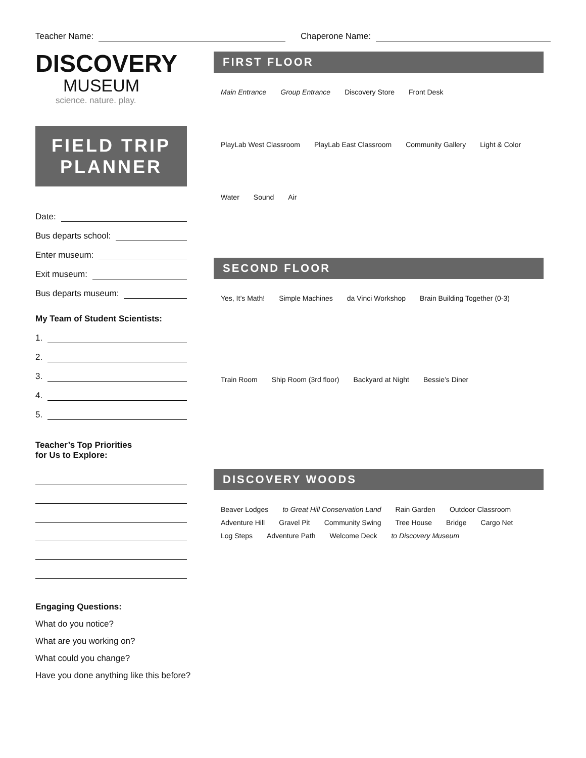Teacher Name: Chaperone Name:
DISCOVERY
MUSEUM
science. nature. play.
FIELD TRIP
PLANNER
Date:
Bus departs school:
Enter museum:
Exit museum:
Bus departs museum:
My Team of Student Scientists:
1.
2.
3.
4.
5.
Teacher’s Top Priorities
for Us to Explore:
Engaging Questions:
What do you notice?
What are you working on?
What could you change?
Have you done anything like this before?
FIRST FLOOR
Main Entrance Group Entrance Discovery Store Front Desk PlayLab West Classroom PlayLab East Classroom Community Gallery Light & Color Water Sound Air
SECOND FLOOR
Yes, It’s Math! Simple Machines da Vinci Workshop Brain Building Together (0-3) Train Room Ship Room (3rd floor) Backyard at Night Bessie’s Diner
DISCOVERY WOODS
Beaver Lodges to Great Hill Conservation Land Rain Garden Outdoor Classroom Adventure Hill Gravel Pit Community Swing Tree House Bridge Cargo Net Log Steps Adventure Path Welcome Deck to Discovery Museum